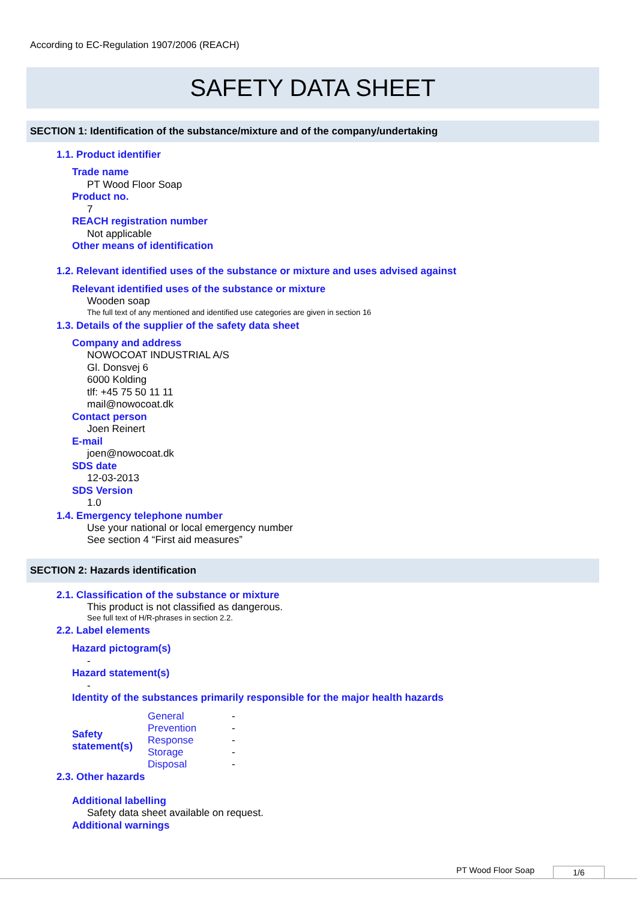According to EC-Regulation 1907/2006 (REACH)
SAFETY DATA SHEET
SECTION 1: Identification of the substance/mixture and of the company/undertaking
1.1. Product identifier
Trade name
PT Wood Floor Soap
Product no.
7
REACH registration number
Not applicable
Other means of identification
1.2. Relevant identified uses of the substance or mixture and uses advised against
Relevant identified uses of the substance or mixture
Wooden soap
The full text of any mentioned and identified use categories are given in section 16
1.3. Details of the supplier of the safety data sheet
Company and address
NOWOCOAT INDUSTRIAL A/S
Gl. Donsvej 6
6000 Kolding
tlf: +45 75 50 11 11
mail@nowocoat.dk
Contact person
Joen Reinert
E-mail
joen@nowocoat.dk
SDS date
12-03-2013
SDS Version
1.0
1.4. Emergency telephone number
Use your national or local emergency number
See section 4 “First aid measures”
SECTION 2: Hazards identification
2.1. Classification of the substance or mixture
This product is not classified as dangerous.
See full text of H/R-phrases in section 2.2.
2.2. Label elements
Hazard pictogram(s)
-
Hazard statement(s)
-
Identity of the substances primarily responsible for the major health hazards
| Safety statement(s) | General | - |
| | Prevention | - |
| | Response | - |
| | Storage | - |
| | Disposal | - |
2.3. Other hazards
Additional labelling
Safety data sheet available on request.
Additional warnings
PT Wood Floor Soap 1/6